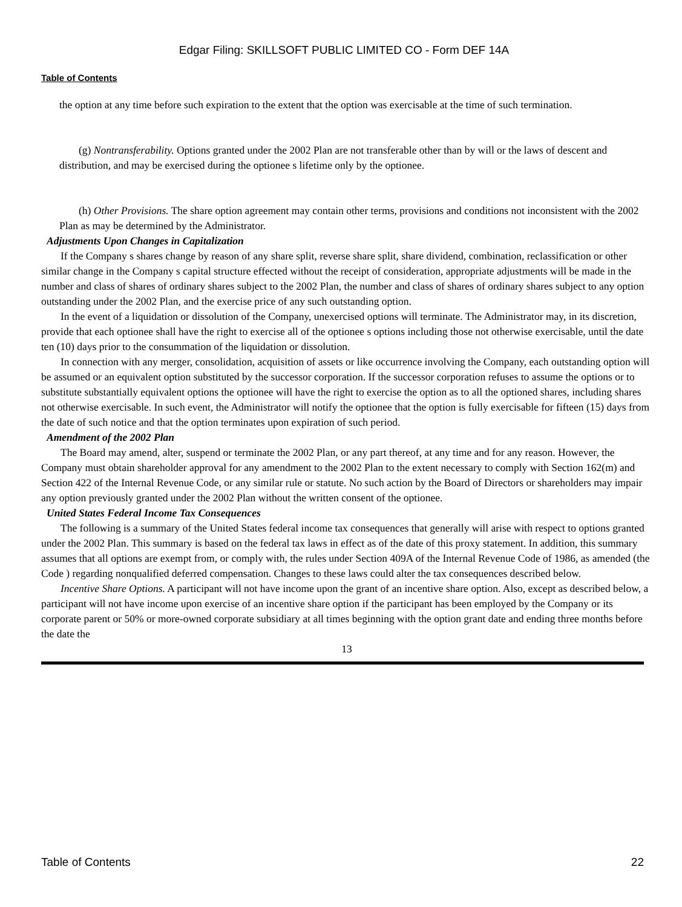Edgar Filing: SKILLSOFT PUBLIC LIMITED CO - Form DEF 14A
Table of Contents
the option at any time before such expiration to the extent that the option was exercisable at the time of such termination.
(g) Nontransferability. Options granted under the 2002 Plan are not transferable other than by will or the laws of descent and distribution, and may be exercised during the optionee s lifetime only by the optionee.
(h) Other Provisions. The share option agreement may contain other terms, provisions and conditions not inconsistent with the 2002 Plan as may be determined by the Administrator.
Adjustments Upon Changes in Capitalization
If the Company s shares change by reason of any share split, reverse share split, share dividend, combination, reclassification or other similar change in the Company s capital structure effected without the receipt of consideration, appropriate adjustments will be made in the number and class of shares of ordinary shares subject to the 2002 Plan, the number and class of shares of ordinary shares subject to any option outstanding under the 2002 Plan, and the exercise price of any such outstanding option.
In the event of a liquidation or dissolution of the Company, unexercised options will terminate. The Administrator may, in its discretion, provide that each optionee shall have the right to exercise all of the optionee s options including those not otherwise exercisable, until the date ten (10) days prior to the consummation of the liquidation or dissolution.
In connection with any merger, consolidation, acquisition of assets or like occurrence involving the Company, each outstanding option will be assumed or an equivalent option substituted by the successor corporation. If the successor corporation refuses to assume the options or to substitute substantially equivalent options the optionee will have the right to exercise the option as to all the optioned shares, including shares not otherwise exercisable. In such event, the Administrator will notify the optionee that the option is fully exercisable for fifteen (15) days from the date of such notice and that the option terminates upon expiration of such period.
Amendment of the 2002 Plan
The Board may amend, alter, suspend or terminate the 2002 Plan, or any part thereof, at any time and for any reason. However, the Company must obtain shareholder approval for any amendment to the 2002 Plan to the extent necessary to comply with Section 162(m) and Section 422 of the Internal Revenue Code, or any similar rule or statute. No such action by the Board of Directors or shareholders may impair any option previously granted under the 2002 Plan without the written consent of the optionee.
United States Federal Income Tax Consequences
The following is a summary of the United States federal income tax consequences that generally will arise with respect to options granted under the 2002 Plan. This summary is based on the federal tax laws in effect as of the date of this proxy statement. In addition, this summary assumes that all options are exempt from, or comply with, the rules under Section 409A of the Internal Revenue Code of 1986, as amended (the Code ) regarding nonqualified deferred compensation. Changes to these laws could alter the tax consequences described below.
Incentive Share Options. A participant will not have income upon the grant of an incentive share option. Also, except as described below, a participant will not have income upon exercise of an incentive share option if the participant has been employed by the Company or its corporate parent or 50% or more-owned corporate subsidiary at all times beginning with the option grant date and ending three months before the date the
13
Table of Contents 22